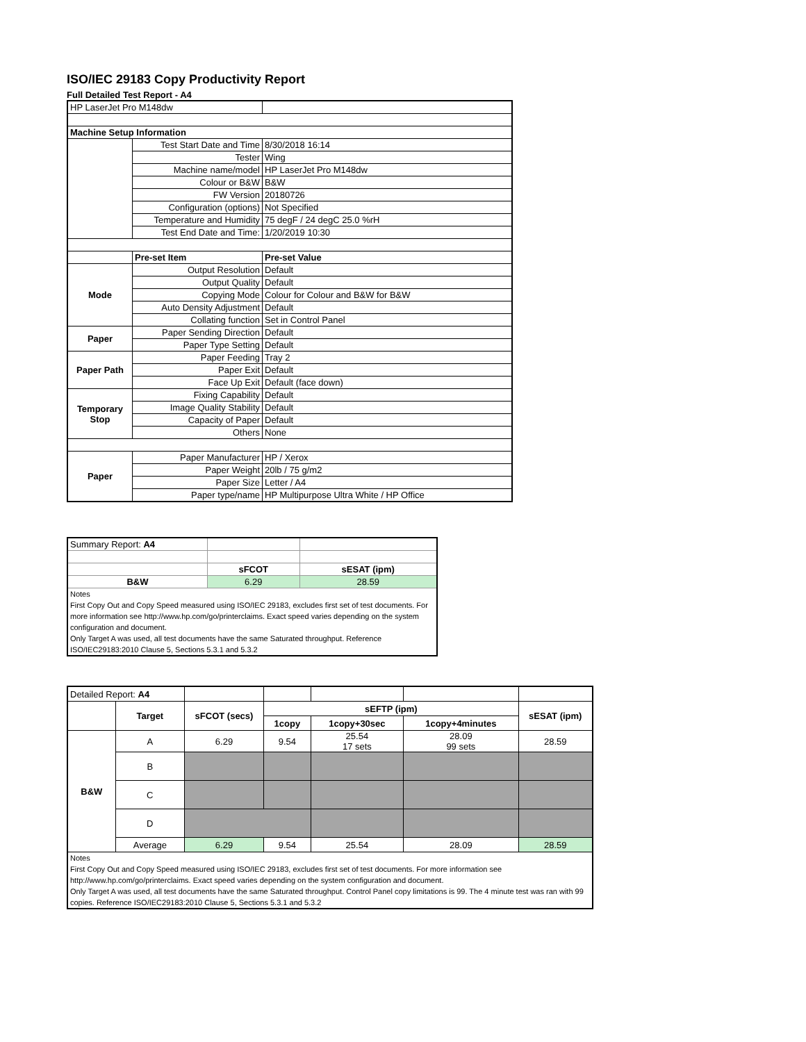ISO/IEC 29183 Copy Productivity Report
Full Detailed Test Report - A4
| HP LaserJet Pro M148dw | | |
| Machine Setup Information | | |
| | Test Start Date and Time | 8/30/2018 16:14 |
| | Tester | Wing |
| | Machine name/model | HP LaserJet Pro M148dw |
| | Colour or B&W | B&W |
| | FW Version | 20180726 |
| | Configuration (options) | Not Specified |
| | Temperature and Humidity | 75 degF / 24 degC 25.0 %rH |
| | Test End Date and Time: | 1/20/2019 10:30 |
| | Pre-set Item | Pre-set Value |
| Mode | Output Resolution | Default |
| | Output Quality | Default |
| | Copying Mode | Colour for Colour and B&W for B&W |
| | Auto Density Adjustment | Default |
| | Collating function | Set in Control Panel |
| Paper | Paper Sending Direction | Default |
| | Paper Type Setting | Default |
| Paper Path | Paper Feeding | Tray 2 |
| | Paper Exit | Default |
| | Face Up Exit | Default (face down) |
| Temporary Stop | Fixing Capability | Default |
| | Image Quality Stability | Default |
| | Capacity of Paper | Default |
| | Others | None |
| Paper | Paper Manufacturer | HP / Xerox |
| | Paper Weight | 20lb / 75 g/m2 |
| | Paper Size | Letter / A4 |
| | Paper type/name | HP Multipurpose Ultra White / HP Office |
| Summary Report: A4 | | |
| | sFCOT | sESAT (ipm) |
| B&W | 6.29 | 28.59 |
| Notes First Copy Out and Copy Speed measured using ISO/IEC 29183, excludes first set of test documents. For more information see http://www.hp.com/go/printerclaims. Exact speed varies depending on the system configuration and document. Only Target A was used, all test documents have the same Saturated throughput. Reference ISO/IEC29183:2010 Clause 5, Sections 5.3.1 and 5.3.2 | | |
| Detailed Report: A4 | | | | | | |
| | Target | sFCOT (secs) | sEFTP (ipm) | | | sESAT (ipm) |
| | | | 1copy | 1copy+30sec | 1copy+4minutes | |
| B&W | A | 6.29 | 9.54 | 25.54 17 sets | 28.09 99 sets | 28.59 |
| | B | | | | | |
| | C | | | | | |
| | D | | | | | |
| | Average | 6.29 | 9.54 | 25.54 | 28.09 | 28.59 |
| Notes First Copy Out and Copy Speed measured using ISO/IEC 29183, excludes first set of test documents. For more information see http://www.hp.com/go/printerclaims. Exact speed varies depending on the system configuration and document. Only Target A was used, all test documents have the same Saturated throughput. Control Panel copy limitations is 99. The 4 minute test was ran with 99 copies. Reference ISO/IEC29183:2010 Clause 5, Sections 5.3.1 and 5.3.2 | | | | | | |